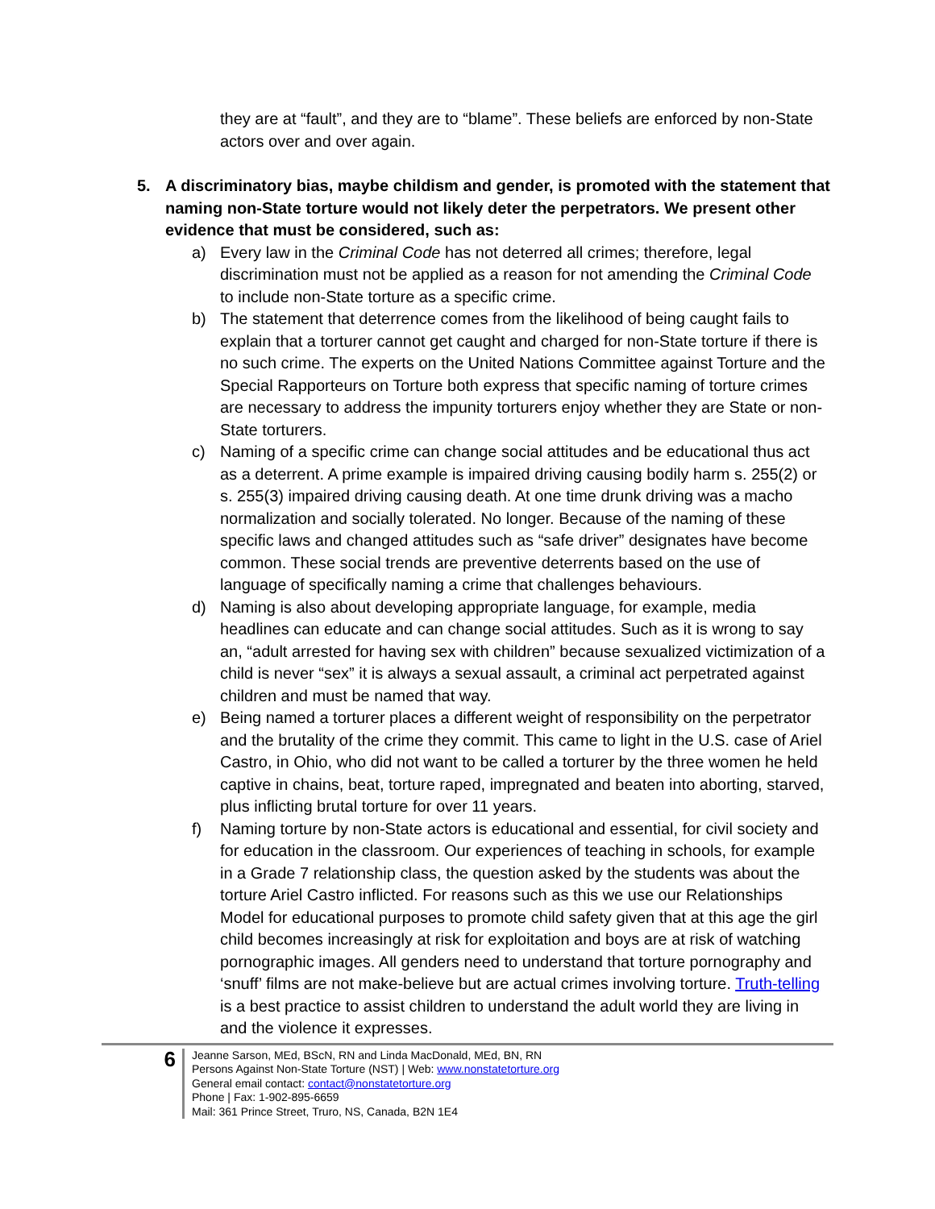they are at “fault”, and they are to “blame”. These beliefs are enforced by non-State actors over and over again.
5. A discriminatory bias, maybe childism and gender, is promoted with the statement that naming non-State torture would not likely deter the perpetrators. We present other evidence that must be considered, such as:
a) Every law in the Criminal Code has not deterred all crimes; therefore, legal discrimination must not be applied as a reason for not amending the Criminal Code to include non-State torture as a specific crime.
b) The statement that deterrence comes from the likelihood of being caught fails to explain that a torturer cannot get caught and charged for non-State torture if there is no such crime. The experts on the United Nations Committee against Torture and the Special Rapporteurs on Torture both express that specific naming of torture crimes are necessary to address the impunity torturers enjoy whether they are State or non-State torturers.
c) Naming of a specific crime can change social attitudes and be educational thus act as a deterrent. A prime example is impaired driving causing bodily harm s. 255(2) or s. 255(3) impaired driving causing death. At one time drunk driving was a macho normalization and socially tolerated. No longer. Because of the naming of these specific laws and changed attitudes such as “safe driver” designates have become common. These social trends are preventive deterrents based on the use of language of specifically naming a crime that challenges behaviours.
d) Naming is also about developing appropriate language, for example, media headlines can educate and can change social attitudes. Such as it is wrong to say an, “adult arrested for having sex with children” because sexualized victimization of a child is never “sex” it is always a sexual assault, a criminal act perpetrated against children and must be named that way.
e) Being named a torturer places a different weight of responsibility on the perpetrator and the brutality of the crime they commit. This came to light in the U.S. case of Ariel Castro, in Ohio, who did not want to be called a torturer by the three women he held captive in chains, beat, torture raped, impregnated and beaten into aborting, starved, plus inflicting brutal torture for over 11 years.
f) Naming torture by non-State actors is educational and essential, for civil society and for education in the classroom. Our experiences of teaching in schools, for example in a Grade 7 relationship class, the question asked by the students was about the torture Ariel Castro inflicted. For reasons such as this we use our Relationships Model for educational purposes to promote child safety given that at this age the girl child becomes increasingly at risk for exploitation and boys are at risk of watching pornographic images. All genders need to understand that torture pornography and ‘snuff’ films are not make-believe but are actual crimes involving torture. Truth-telling is a best practice to assist children to understand the adult world they are living in and the violence it expresses.
6
Jeanne Sarson, MEd, BScN, RN and Linda MacDonald, MEd, BN, RN
Persons Against Non-State Torture (NST) | Web: www.nonstatetorture.org
General email contact: contact@nonstatetorture.org
Phone | Fax: 1-902-895-6659
Mail: 361 Prince Street, Truro, NS, Canada, B2N 1E4